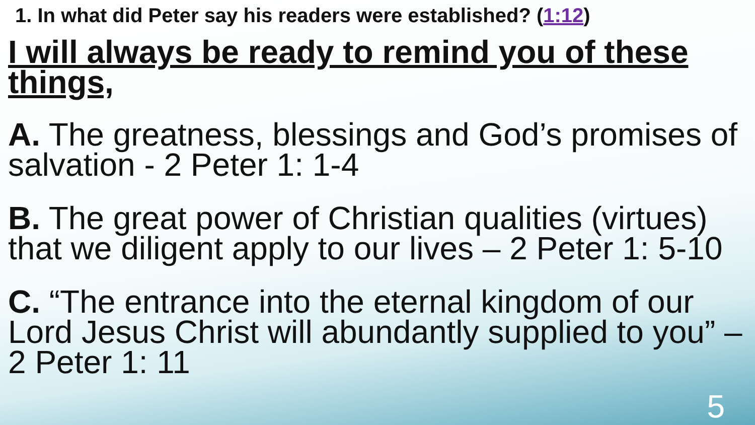1. In what did Peter say his readers were established? (1:12)
I will always be ready to remind you of these things,
A. The greatness, blessings and God’s promises of salvation - 2 Peter 1: 1-4
B. The great power of Christian qualities (virtues) that we diligent apply to our lives – 2 Peter 1: 5-10
C. “The entrance into the eternal kingdom of our Lord Jesus Christ will abundantly supplied to you” – 2 Peter 1: 11
5